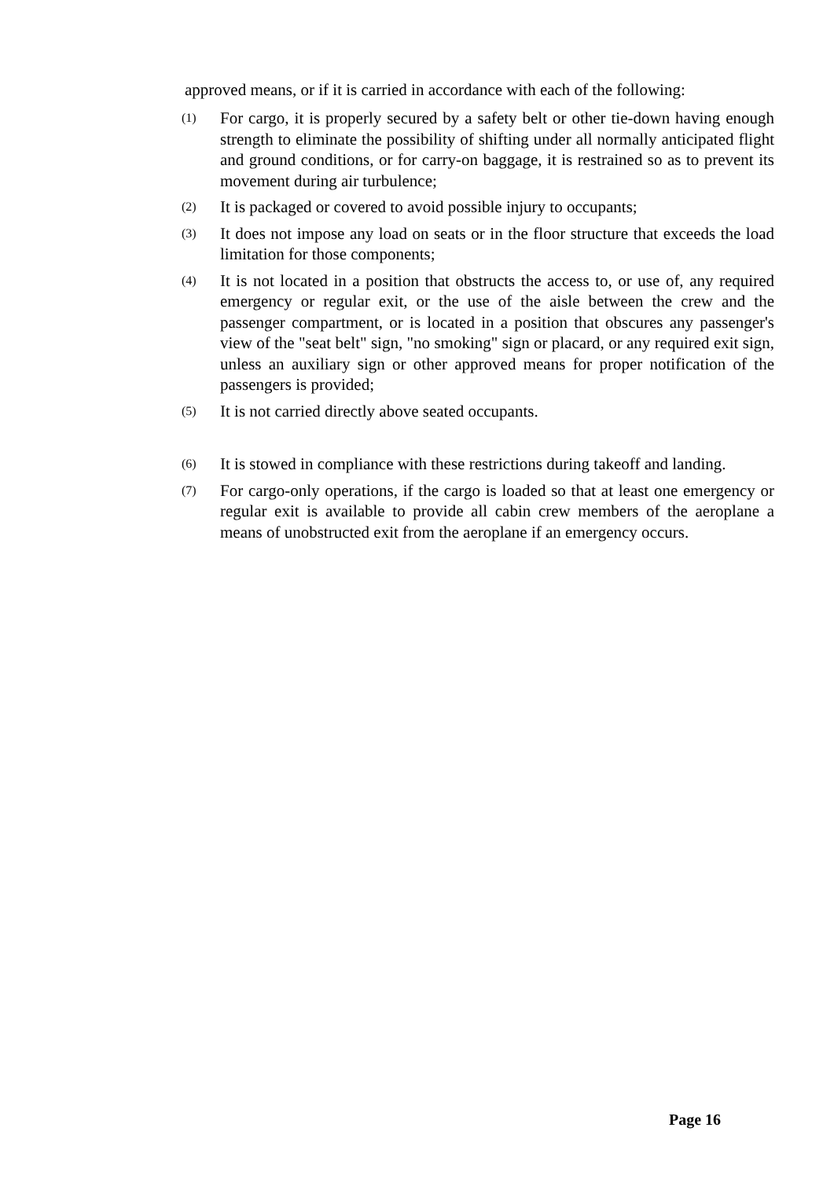approved means, or if it is carried in accordance with each of the following:
(1)
For cargo, it is properly secured by a safety belt or other tie-down having enough strength to eliminate the possibility of shifting under all normally anticipated flight and ground conditions, or for carry-on baggage, it is restrained so as to prevent its movement during air turbulence;
(2)
It is packaged or covered to avoid possible injury to occupants;
(3)
It does not impose any load on seats or in the floor structure that exceeds the load limitation for those components;
(4)
It is not located in a position that obstructs the access to, or use of, any required emergency or regular exit, or the use of the aisle between the crew and the passenger compartment, or is located in a position that obscures any passenger's view of the "seat belt" sign, "no smoking" sign or placard, or any required exit sign, unless an auxiliary sign or other approved means for proper notification of the passengers is provided;
(5)
It is not carried directly above seated occupants.
(6)
It is stowed in compliance with these restrictions during takeoff and landing.
(7)
For cargo-only operations, if the cargo is loaded so that at least one emergency or regular exit is available to provide all cabin crew members of the aeroplane a means of unobstructed exit from the aeroplane if an emergency occurs.
Page 16